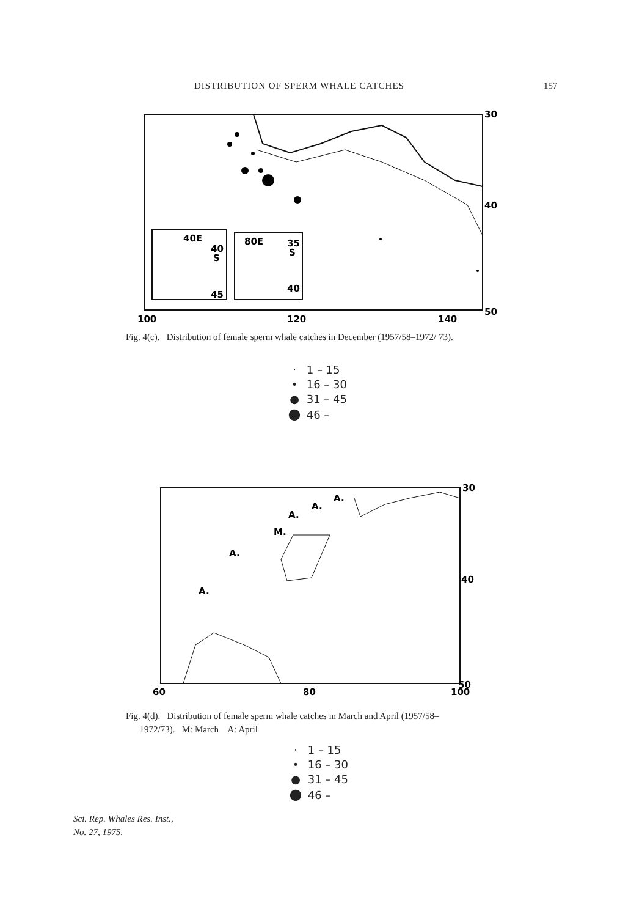DISTRIBUTION OF SPERM WHALE CATCHES 157
40E
40
S
45
80E
35
S
40
30
40
50
100
120
140
Fig. 4(c). Distribution of female sperm whale catches in December (1957/58–1972/ 73).
· 1 – 15
• 16 – 30
● 31 – 45
● 46 –
A.
A.
A.
M.
A.
A.
30
40
50
60
80
100
Fig. 4(d). Distribution of female sperm whale catches in March and April (1957/58–
1972/73). M: March A: April
· 1 – 15
• 16 – 30
● 31 – 45
● 46 –
Sci. Rep. Whales Res. Inst.,
No. 27, 1975.